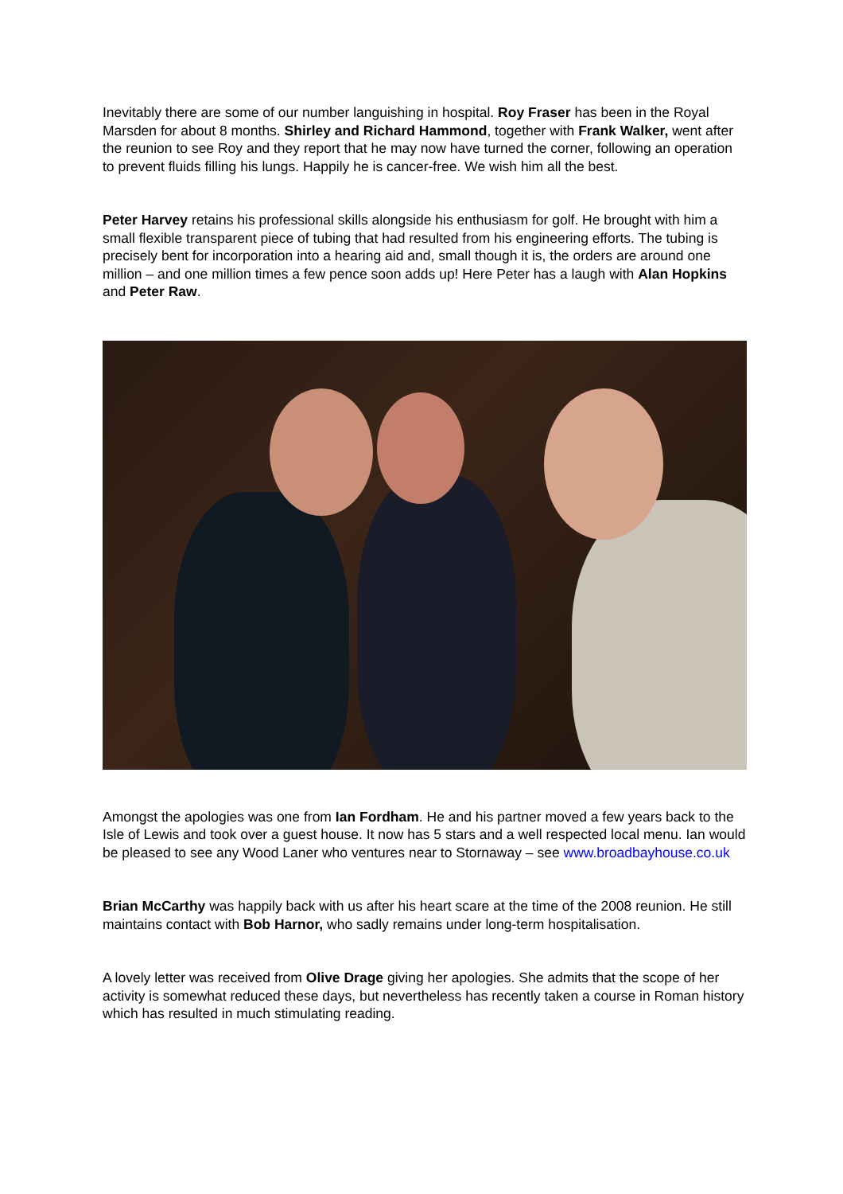Inevitably there are some of our number languishing in hospital. Roy Fraser has been in the Royal Marsden for about 8 months. Shirley and Richard Hammond, together with Frank Walker, went after the reunion to see Roy and they report that he may now have turned the corner, following an operation to prevent fluids filling his lungs. Happily he is cancer-free. We wish him all the best.
Peter Harvey retains his professional skills alongside his enthusiasm for golf. He brought with him a small flexible transparent piece of tubing that had resulted from his engineering efforts. The tubing is precisely bent for incorporation into a hearing aid and, small though it is, the orders are around one million – and one million times a few pence soon adds up! Here Peter has a laugh with Alan Hopkins and Peter Raw.
Amongst the apologies was one from Ian Fordham. He and his partner moved a few years back to the Isle of Lewis and took over a guest house. It now has 5 stars and a well respected local menu. Ian would be pleased to see any Wood Laner who ventures near to Stornaway – see www.broadbayhouse.co.uk
Brian McCarthy was happily back with us after his heart scare at the time of the 2008 reunion. He still maintains contact with Bob Harnor, who sadly remains under long-term hospitalisation.
A lovely letter was received from Olive Drage giving her apologies. She admits that the scope of her activity is somewhat reduced these days, but nevertheless has recently taken a course in Roman history which has resulted in much stimulating reading.